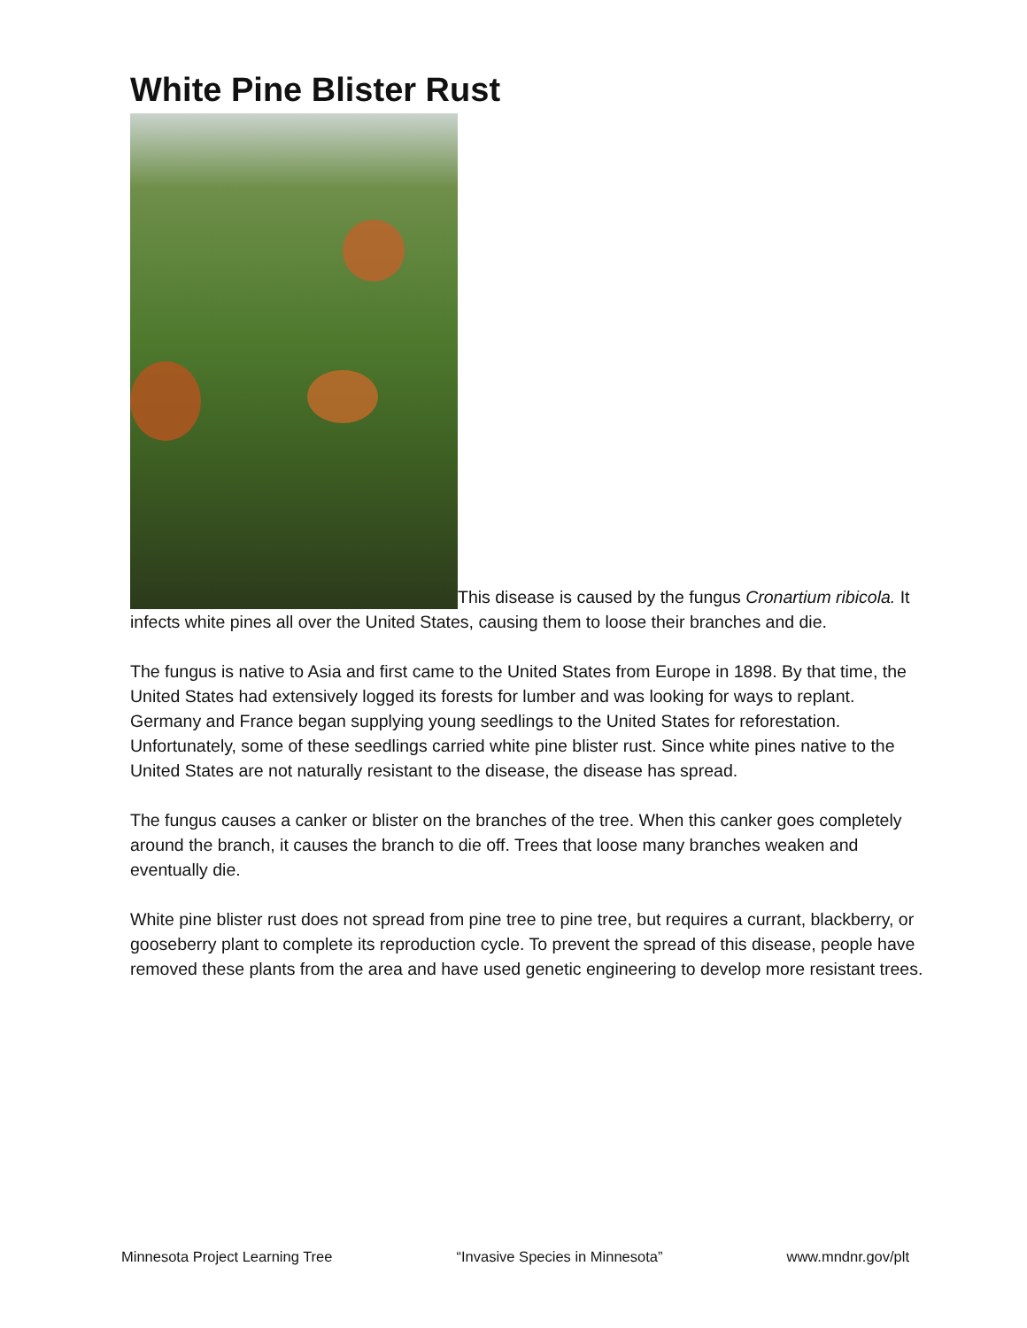White Pine Blister Rust
This disease is caused by the fungus Cronartium ribicola. It infects white pines all over the United States, causing them to loose their branches and die.
The fungus is native to Asia and first came to the United States from Europe in 1898. By that time, the United States had extensively logged its forests for lumber and was looking for ways to replant. Germany and France began supplying young seedlings to the United States for reforestation. Unfortunately, some of these seedlings carried white pine blister rust. Since white pines native to the United States are not naturally resistant to the disease, the disease has spread.
The fungus causes a canker or blister on the branches of the tree. When this canker goes completely around the branch, it causes the branch to die off. Trees that loose many branches weaken and eventually die.
White pine blister rust does not spread from pine tree to pine tree, but requires a currant, blackberry, or gooseberry plant to complete its reproduction cycle. To prevent the spread of this disease, people have removed these plants from the area and have used genetic engineering to develop more resistant trees.
Minnesota Project Learning Tree “Invasive Species in Minnesota” www.mndnr.gov/plt